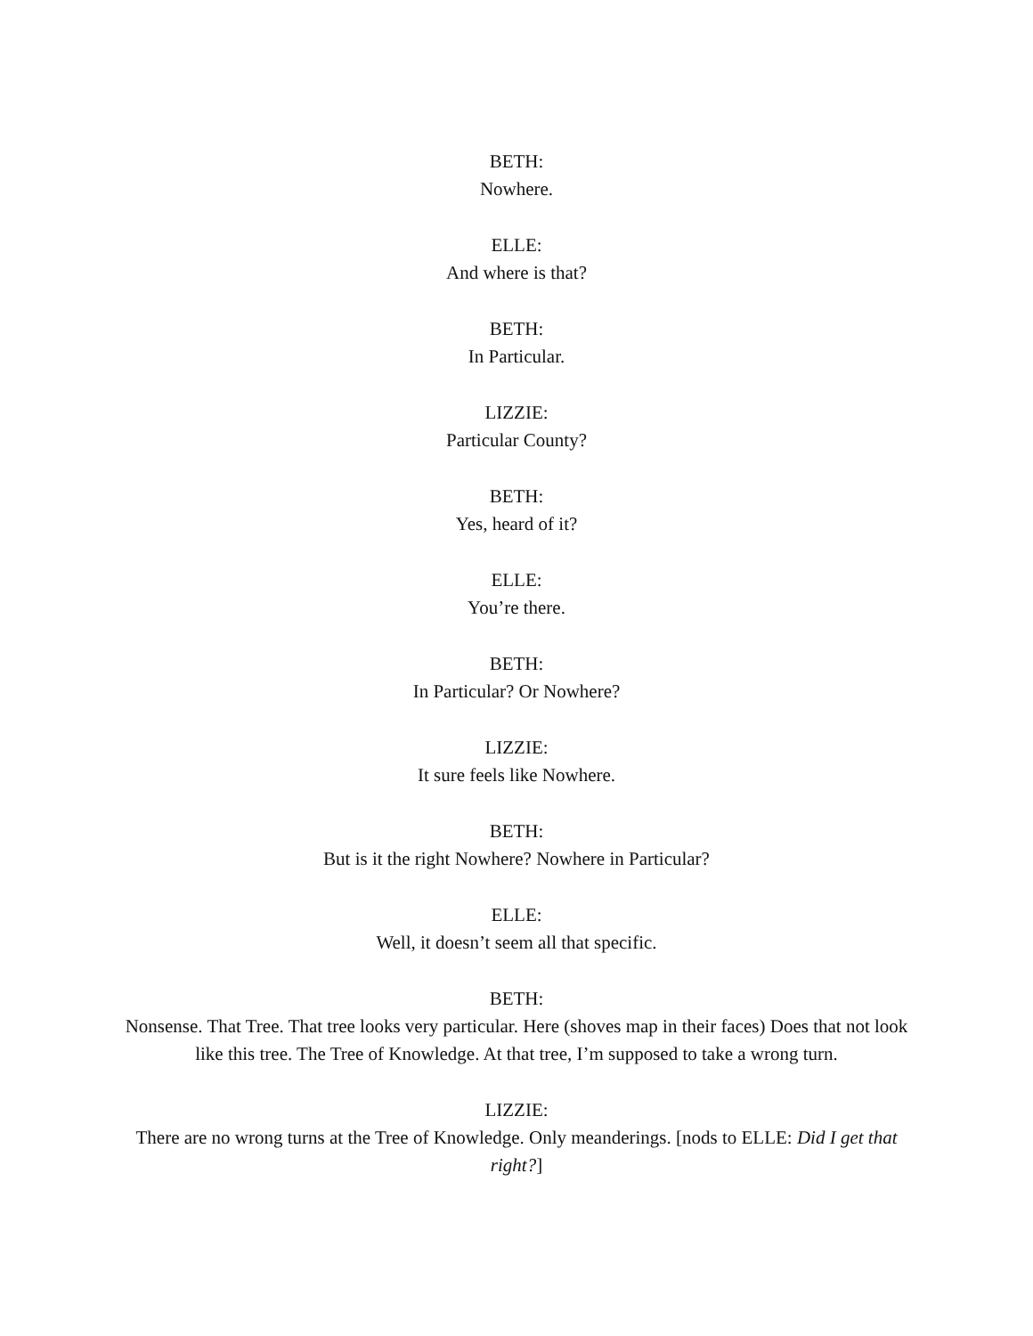BETH:
Nowhere.
ELLE:
And where is that?
BETH:
In Particular.
LIZZIE:
Particular County?
BETH:
Yes, heard of it?
ELLE:
You’re there.
BETH:
In Particular? Or Nowhere?
LIZZIE:
It sure feels like Nowhere.
BETH:
But is it the right Nowhere? Nowhere in Particular?
ELLE:
Well, it doesn’t seem all that specific.
BETH:
Nonsense. That Tree. That tree looks very particular. Here (shoves map in their faces) Does that not look like this tree. The Tree of Knowledge. At that tree, I’m supposed to take a wrong turn.
LIZZIE:
There are no wrong turns at the Tree of Knowledge. Only meanderings. [nods to ELLE: Did I get that right?]